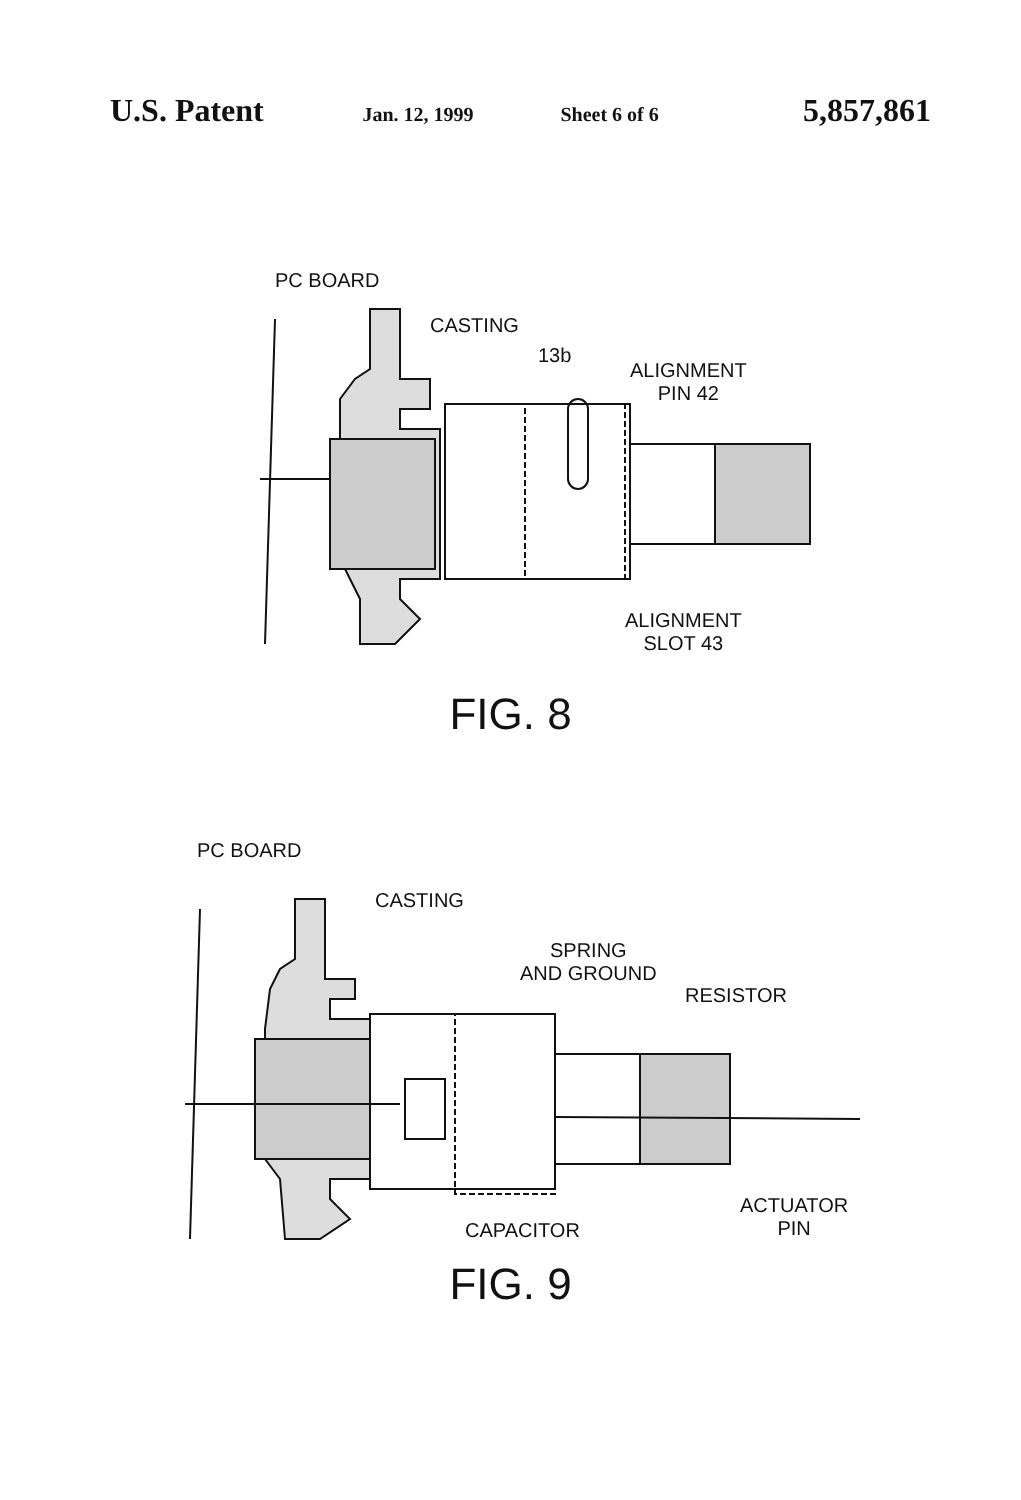U.S. Patent Jan. 12, 1999 Sheet 6 of 6 5,857,861
PC BOARD
CASTING
13b
ALIGNMENT
PIN 42
ALIGNMENT
SLOT 43
FIG. 8
PC BOARD
CASTING
SPRING
AND GROUND
RESISTOR
CAPACITOR
ACTUATOR
PIN
FIG. 9